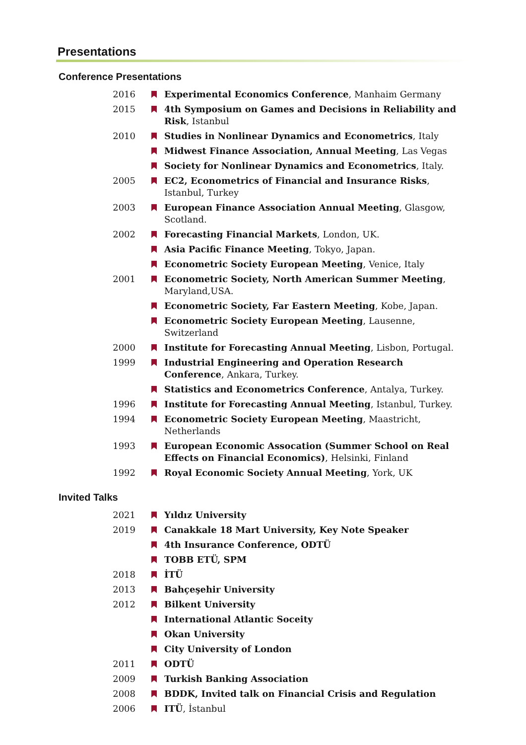Presentations
Conference Presentations
2016 Experimental Economics Conference, Manhaim Germany
2015 4th Symposium on Games and Decisions in Reliability and Risk, Istanbul
2010 Studies in Nonlinear Dynamics and Econometrics, Italy
Midwest Finance Association, Annual Meeting, Las Vegas
Society for Nonlinear Dynamics and Econometrics, Italy.
2005 EC2, Econometrics of Financial and Insurance Risks, Istanbul, Turkey
2003 European Finance Association Annual Meeting, Glasgow, Scotland.
2002 Forecasting Financial Markets, London, UK.
Asia Pacific Finance Meeting, Tokyo, Japan.
Econometric Society European Meeting, Venice, Italy
2001 Econometric Society, North American Summer Meeting, Maryland,USA.
Econometric Society, Far Eastern Meeting, Kobe, Japan.
Econometric Society European Meeting, Lausenne, Switzerland
2000 Institute for Forecasting Annual Meeting, Lisbon, Portugal.
1999 Industrial Engineering and Operation Research Conference, Ankara, Turkey.
Statistics and Econometrics Conference, Antalya, Turkey.
1996 Institute for Forecasting Annual Meeting, Istanbul, Turkey.
1994 Econometric Society European Meeting, Maastricht, Netherlands
1993 European Economic Assocation (Summer School on Real Effects on Financial Economics), Helsinki, Finland
1992 Royal Economic Society Annual Meeting, York, UK
Invited Talks
2021 Yıldız University
2019 Canakkale 18 Mart University, Key Note Speaker
4th Insurance Conference, ODTÜ
TOBB ETÜ, SPM
2018 İTÜ
2013 Bahçeşehir University
2012 Bilkent University
International Atlantic Soceity
Okan University
City University of London
2011 ODTÜ
2009 Turkish Banking Association
2008 BDDK, Invited talk on Financial Crisis and Regulation
2006 ITÜ, İstanbul